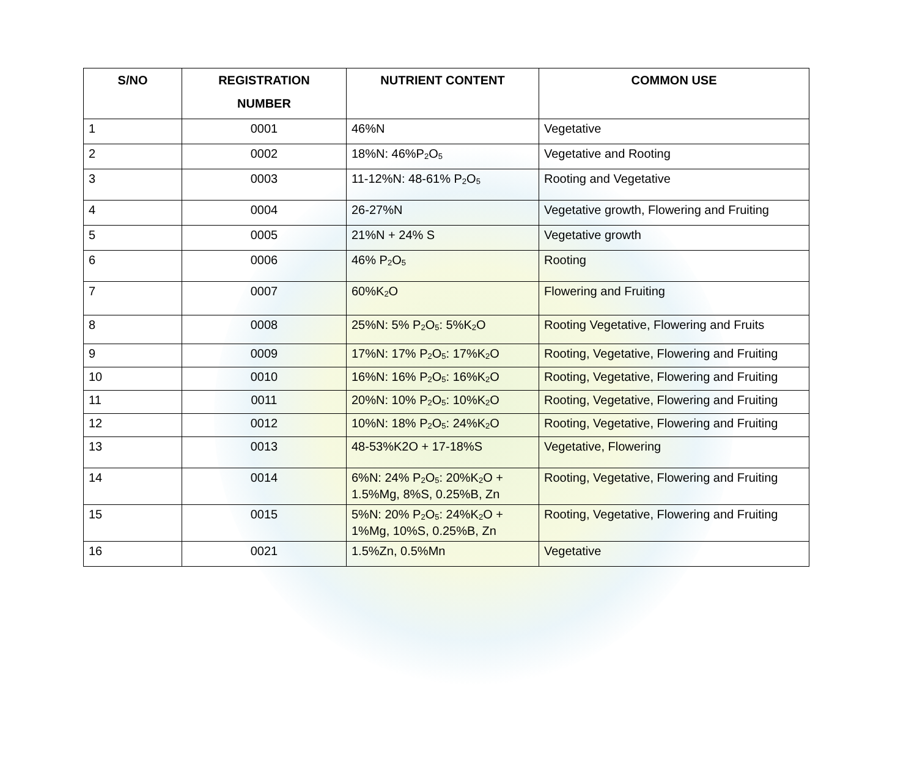| S/NO | REGISTRATION NUMBER | NUTRIENT CONTENT | COMMON USE |
| --- | --- | --- | --- |
| 1 | 0001 | 46%N | Vegetative |
| 2 | 0002 | 18%N: 46%P<sub>2</sub>O<sub>5</sub> | Vegetative and Rooting |
| 3 | 0003 | 11-12%N: 48-61% P<sub>2</sub>O<sub>5</sub> | Rooting and Vegetative |
| 4 | 0004 | 26-27%N | Vegetative growth, Flowering and Fruiting |
| 5 | 0005 | 21%N + 24% S | Vegetative growth |
| 6 | 0006 | 46% P<sub>2</sub>O<sub>5</sub> | Rooting |
| 7 | 0007 | 60%K<sub>2</sub>O | Flowering and Fruiting |
| 8 | 0008 | 25%N: 5% P<sub>2</sub>O<sub>5</sub>: 5%K<sub>2</sub>O | Rooting Vegetative, Flowering and Fruits |
| 9 | 0009 | 17%N: 17% P<sub>2</sub>O<sub>5</sub>: 17%K<sub>2</sub>O | Rooting, Vegetative, Flowering and Fruiting |
| 10 | 0010 | 16%N: 16% P<sub>2</sub>O<sub>5</sub>: 16%K<sub>2</sub>O | Rooting, Vegetative, Flowering and Fruiting |
| 11 | 0011 | 20%N: 10% P<sub>2</sub>O<sub>5</sub>: 10%K<sub>2</sub>O | Rooting, Vegetative, Flowering and Fruiting |
| 12 | 0012 | 10%N: 18% P<sub>2</sub>O<sub>5</sub>: 24%K<sub>2</sub>O | Rooting, Vegetative, Flowering and Fruiting |
| 13 | 0013 | 48-53%K2O + 17-18%S | Vegetative, Flowering |
| 14 | 0014 | 6%N: 24% P<sub>2</sub>O<sub>5</sub>: 20%K<sub>2</sub>O + 1.5%Mg, 8%S, 0.25%B, Zn | Rooting, Vegetative, Flowering and Fruiting |
| 15 | 0015 | 5%N: 20% P<sub>2</sub>O<sub>5</sub>: 24%K<sub>2</sub>O + 1%Mg, 10%S, 0.25%B, Zn | Rooting, Vegetative, Flowering and Fruiting |
| 16 | 0021 | 1.5%Zn, 0.5%Mn | Vegetative |